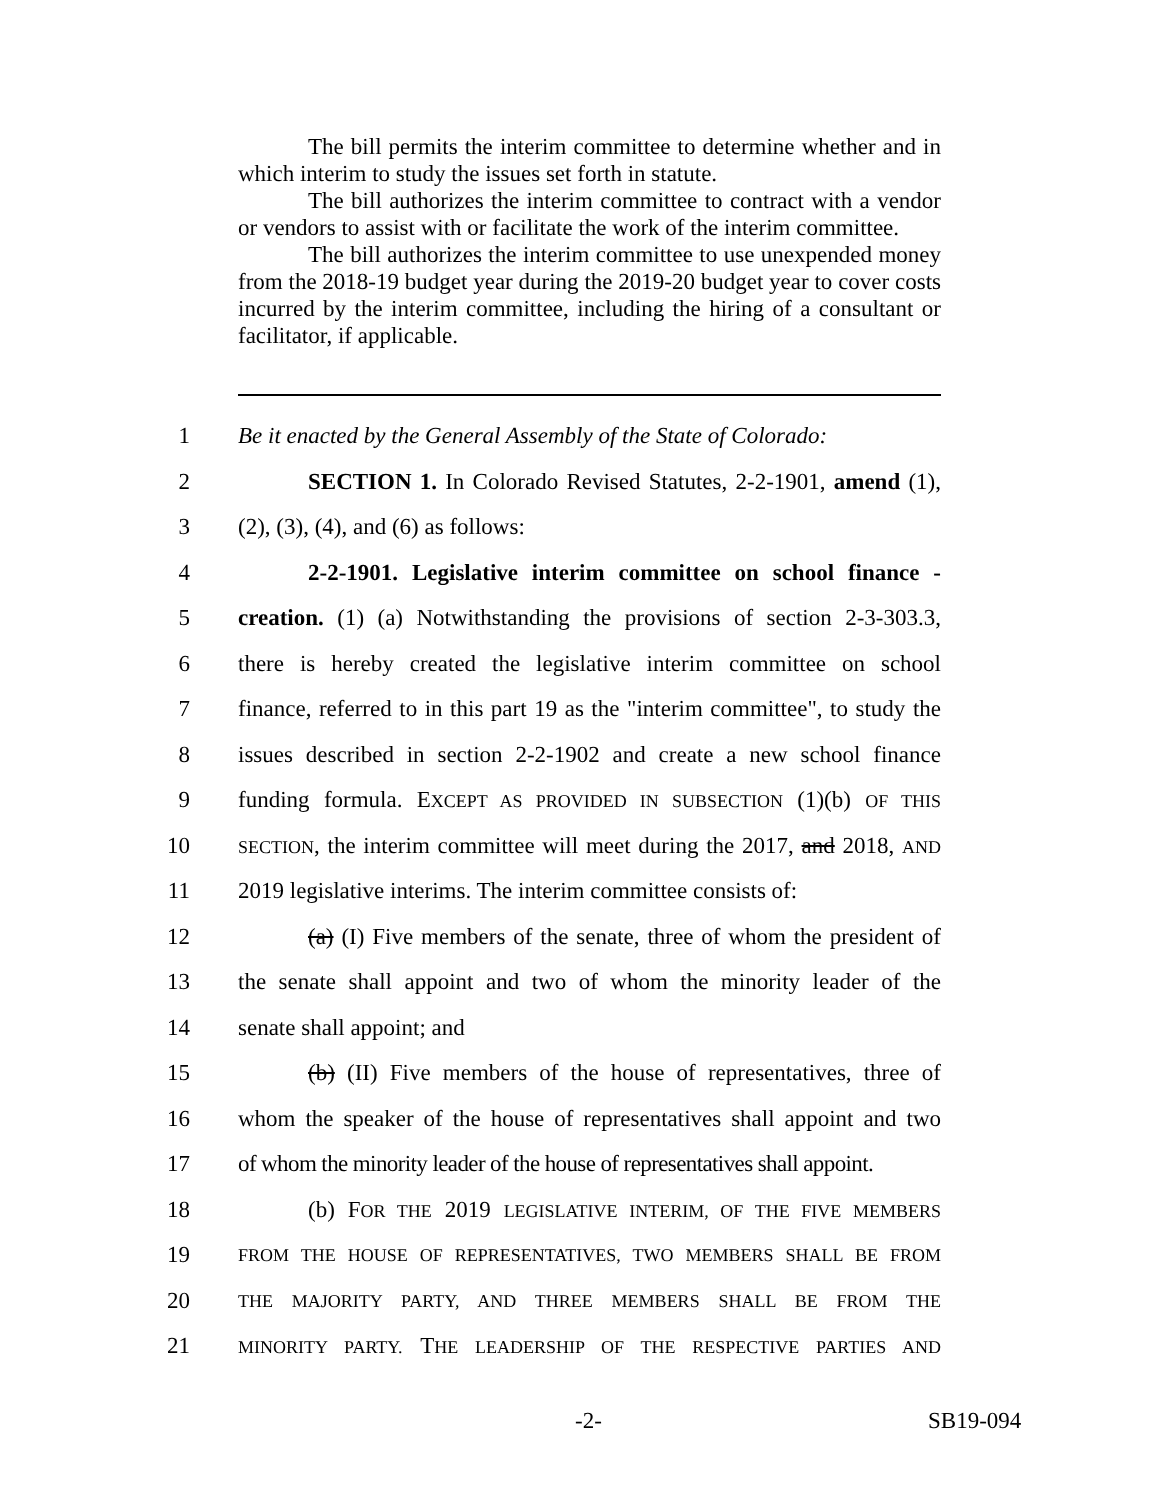The bill permits the interim committee to determine whether and in which interim to study the issues set forth in statute.
The bill authorizes the interim committee to contract with a vendor or vendors to assist with or facilitate the work of the interim committee.
The bill authorizes the interim committee to use unexpended money from the 2018-19 budget year during the 2019-20 budget year to cover costs incurred by the interim committee, including the hiring of a consultant or facilitator, if applicable.
1 Be it enacted by the General Assembly of the State of Colorado:
2 SECTION 1. In Colorado Revised Statutes, 2-2-1901, amend (1),
3 (2), (3), (4), and (6) as follows:
4 2-2-1901. Legislative interim committee on school finance -
5 creation. (1) (a) Notwithstanding the provisions of section 2-3-303.3,
6 there is hereby created the legislative interim committee on school
7 finance, referred to in this part 19 as the "interim committee", to study the
8 issues described in section 2-2-1902 and create a new school finance
9 funding formula. EXCEPT AS PROVIDED IN SUBSECTION (1)(b) OF THIS
10 SECTION, the interim committee will meet during the 2017, and 2018, AND
11 2019 legislative interims. The interim committee consists of:
12 (a) (I) Five members of the senate, three of whom the president of
13 the senate shall appoint and two of whom the minority leader of the
14 senate shall appoint; and
15 (b) (II) Five members of the house of representatives, three of
16 whom the speaker of the house of representatives shall appoint and two
17 of whom the minority leader of the house of representatives shall appoint.
18 (b) FOR THE 2019 LEGISLATIVE INTERIM, OF THE FIVE MEMBERS
19 FROM THE HOUSE OF REPRESENTATIVES, TWO MEMBERS SHALL BE FROM
20 THE MAJORITY PARTY, AND THREE MEMBERS SHALL BE FROM THE
21 MINORITY PARTY. THE LEADERSHIP OF THE RESPECTIVE PARTIES AND
-2- SB19-094